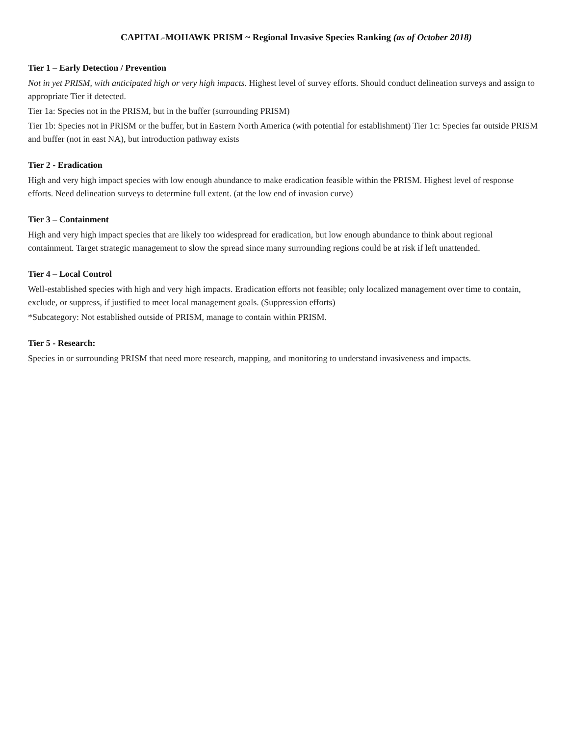CAPITAL-MOHAWK PRISM ~ Regional Invasive Species Ranking (as of October 2018)
Tier 1 – Early Detection / Prevention
Not in yet PRISM, with anticipated high or very high impacts. Highest level of survey efforts. Should conduct delineation surveys and assign to appropriate Tier if detected.
Tier 1a: Species not in the PRISM, but in the buffer (surrounding PRISM)
Tier 1b: Species not in PRISM or the buffer, but in Eastern North America (with potential for establishment) Tier 1c: Species far outside PRISM and buffer (not in east NA), but introduction pathway exists
Tier 2 - Eradication
High and very high impact species with low enough abundance to make eradication feasible within the PRISM. Highest level of response efforts. Need delineation surveys to determine full extent. (at the low end of invasion curve)
Tier 3 – Containment
High and very high impact species that are likely too widespread for eradication, but low enough abundance to think about regional containment. Target strategic management to slow the spread since many surrounding regions could be at risk if left unattended.
Tier 4 – Local Control
Well-established species with high and very high impacts. Eradication efforts not feasible; only localized management over time to contain, exclude, or suppress, if justified to meet local management goals. (Suppression efforts)
*Subcategory: Not established outside of PRISM, manage to contain within PRISM.
Tier 5 - Research:
Species in or surrounding PRISM that need more research, mapping, and monitoring to understand invasiveness and impacts.